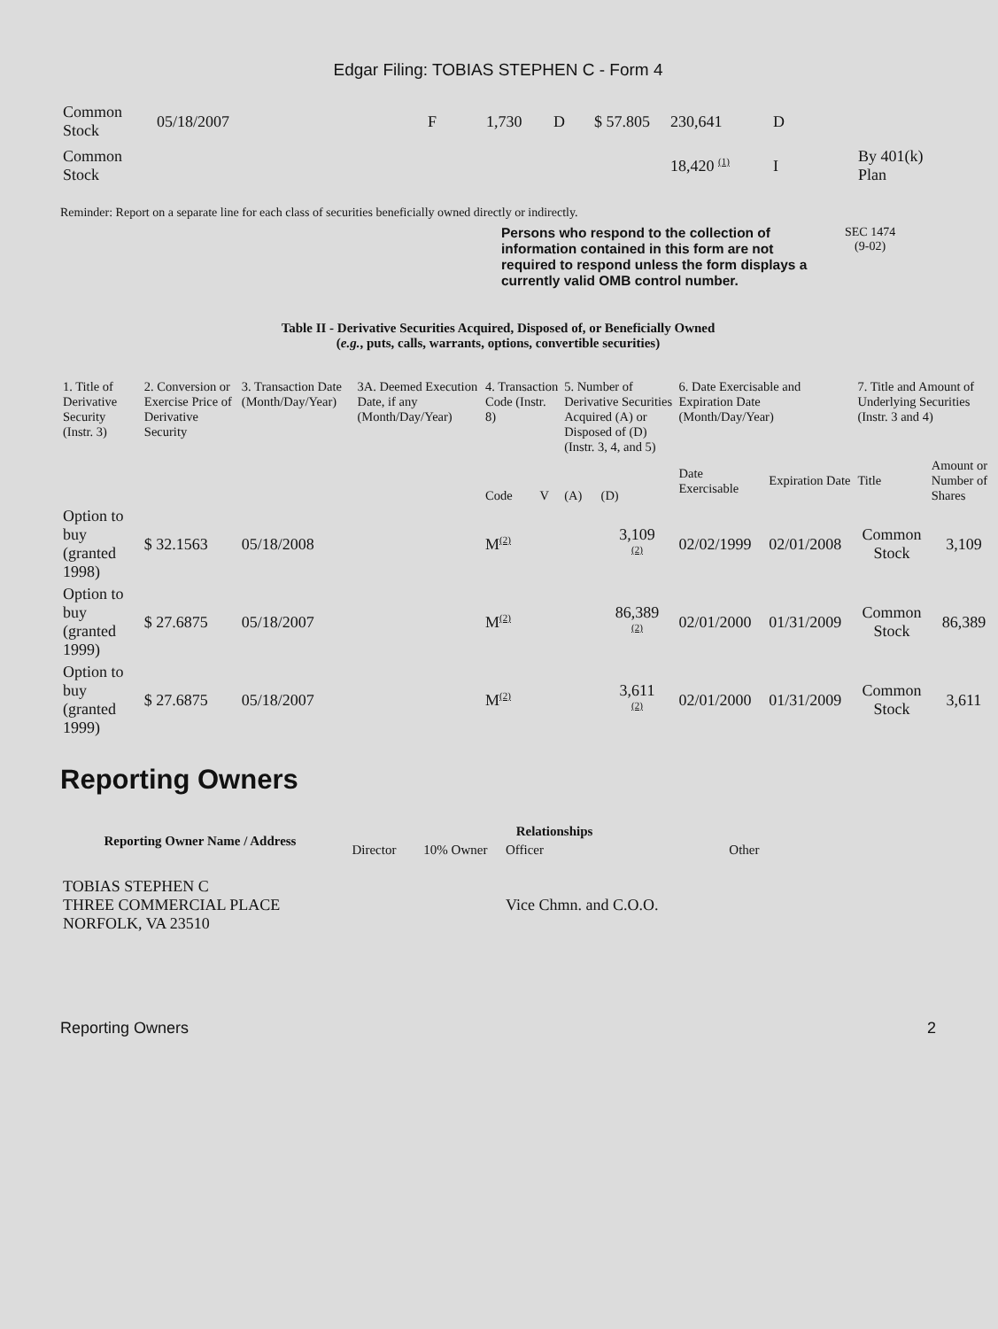Edgar Filing: TOBIAS STEPHEN C - Form 4
| Common Stock | 05/18/2007 | F | 1,730 | D | $ 57.805 | 230,641 | D | |
| Common Stock | | | | | | 18,420 <sup>(1)</sup> | I | By 401(k) Plan |
Reminder: Report on a separate line for each class of securities beneficially owned directly or indirectly.
Persons who respond to the collection of information contained in this form are not required to respond unless the form displays a currently valid OMB control number.
SEC 1474
(9-02)
Table II - Derivative Securities Acquired, Disposed of, or Beneficially Owned
(e.g., puts, calls, warrants, options, convertible securities)
| 1. Title of Derivative Security (Instr. 3) | 2. Conversion or Exercise Price of Derivative Security | 3. Transaction Date (Month/Day/Year) | 3A. Deemed Execution Date, if any (Month/Day/Year) | 4. Transaction Code (Instr. 8) | | 5. Number of Derivative Securities Acquired (A) or Disposed of (D) (Instr. 3, 4, and 5) | | 6. Date Exercisable and Expiration Date (Month/Day/Year) | | 7. Title and Amount of Underlying Securities (Instr. 3 and 4) | |
| --- | --- | --- | --- | --- | --- | --- | --- | --- | --- | --- | --- |
| | | | | Code | V | (A) | (D) | Date Exercisable | Expiration Date | Title | Amount or Number of Shares |
| Option to buy (granted 1998) | $ 32.1563 | 05/18/2008 | | M<sup>(2)</sup> | | | 3,109 <sup>(2)</sup> | 02/02/1999 | 02/01/2008 | Common Stock | 3,109 |
| Option to buy (granted 1999) | $ 27.6875 | 05/18/2007 | | M<sup>(2)</sup> | | | 86,389 <sup>(2)</sup> | 02/01/2000 | 01/31/2009 | Common Stock | 86,389 |
| Option to buy (granted 1999) | $ 27.6875 | 05/18/2007 | | M<sup>(2)</sup> | | | 3,611 <sup>(2)</sup> | 02/01/2000 | 01/31/2009 | Common Stock | 3,611 |
Reporting Owners
| Reporting Owner Name / Address | Relationships | | | |
| --- | --- | --- | --- | --- |
| | Director | 10% Owner | Officer | Other |
| TOBIAS STEPHEN C THREE COMMERCIAL PLACE NORFOLK, VA 23510 | | | Vice Chmn. and C.O.O. | |
Reporting Owners 2